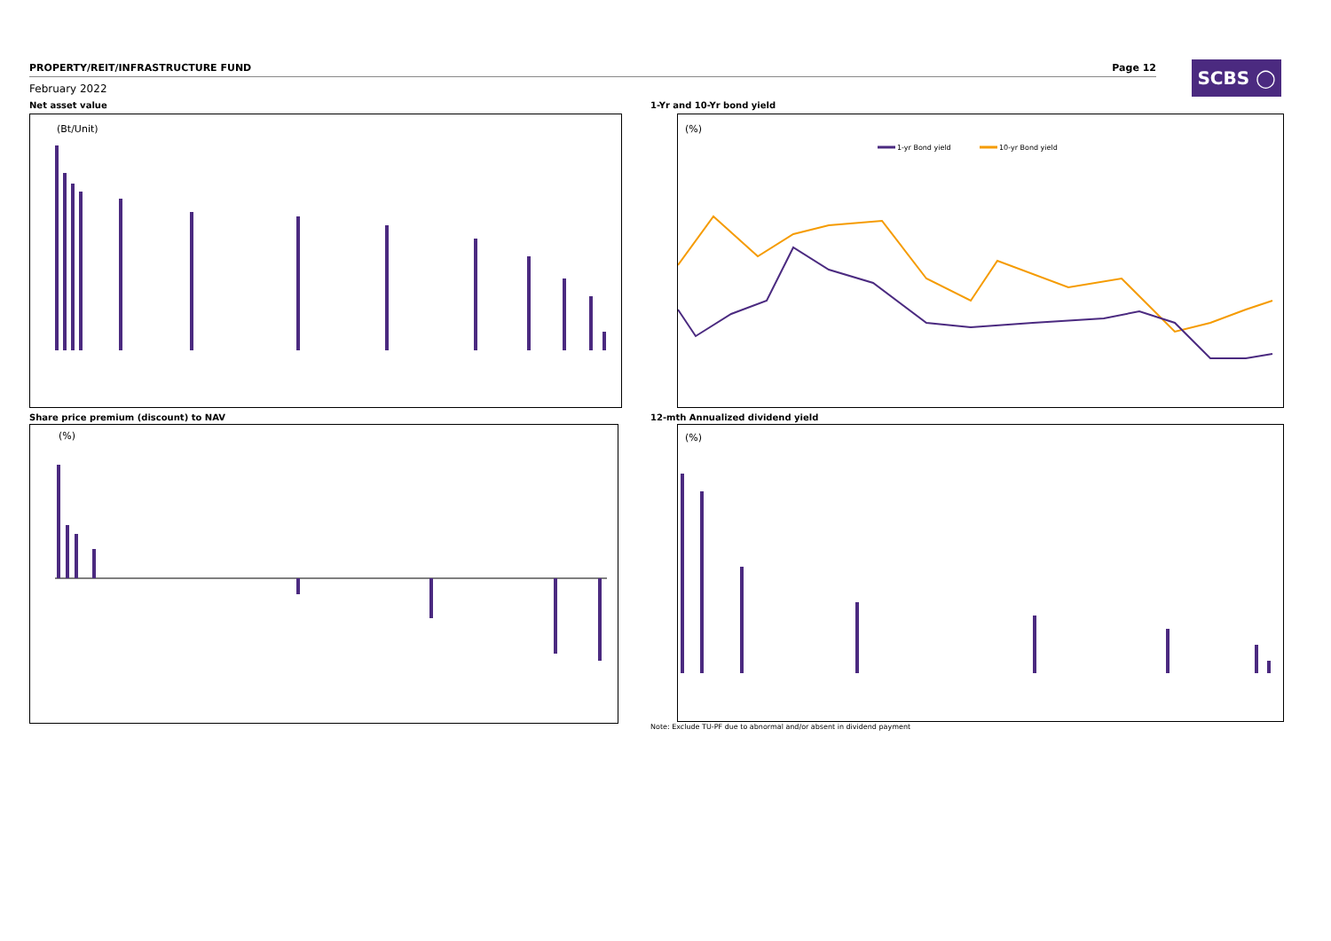PROPERTY/REIT/INFRASTRUCTURE FUND Page 12 SCBS ◯
February 2022
Net asset value
(Bt/Unit)
1-Yr and 10-Yr bond yield
(%)
1-yr Bond yield
10-yr Bond yield
Share price premium (discount) to NAV
(%)
12-mth Annualized dividend yield
(%)
Note: Exclude TU-PF due to abnormal and/or absent in dividend payment